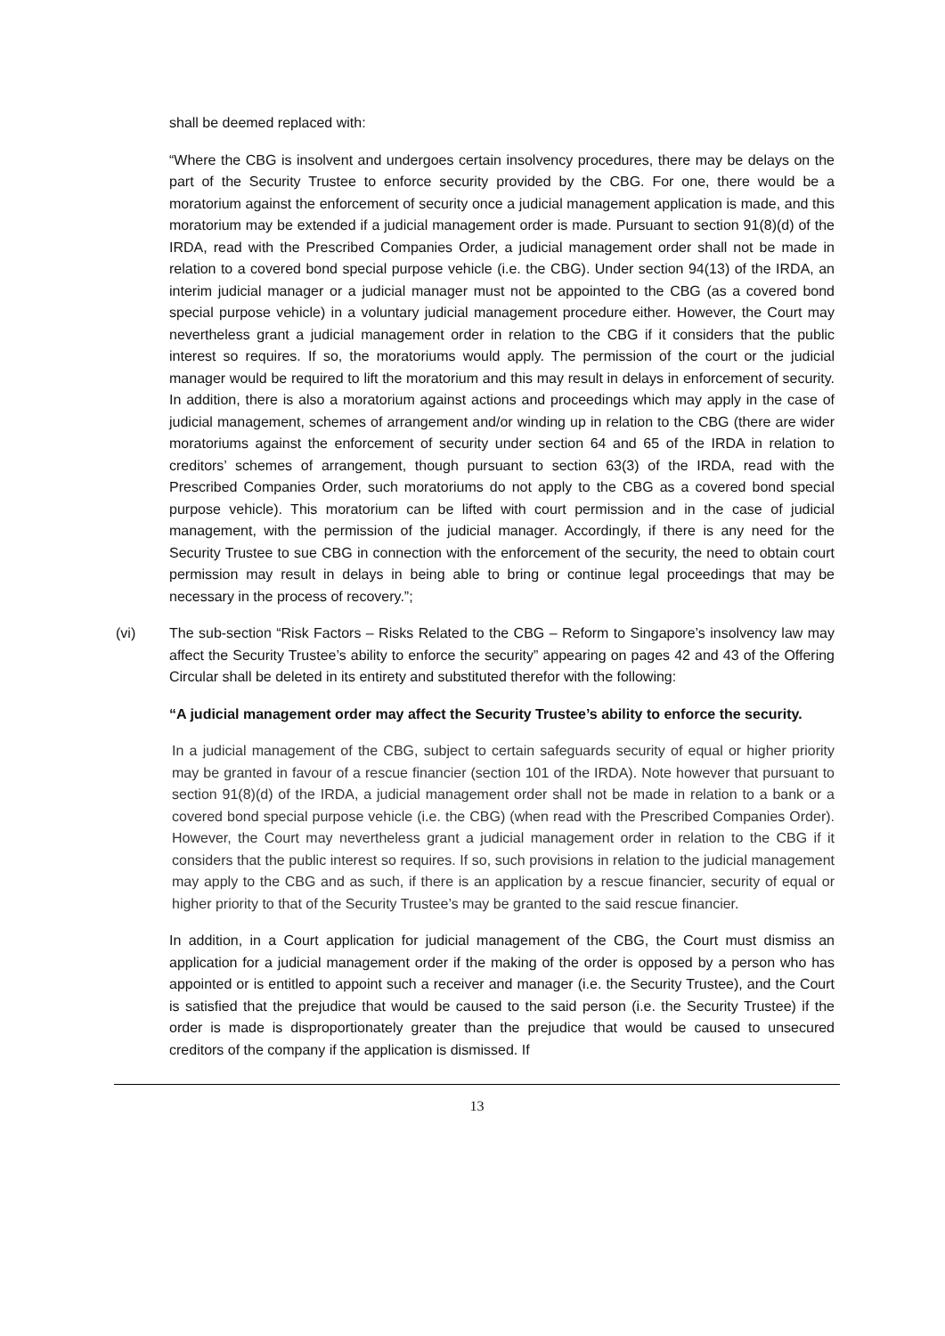shall be deemed replaced with:
“Where the CBG is insolvent and undergoes certain insolvency procedures, there may be delays on the part of the Security Trustee to enforce security provided by the CBG. For one, there would be a moratorium against the enforcement of security once a judicial management application is made, and this moratorium may be extended if a judicial management order is made. Pursuant to section 91(8)(d) of the IRDA, read with the Prescribed Companies Order, a judicial management order shall not be made in relation to a covered bond special purpose vehicle (i.e. the CBG). Under section 94(13) of the IRDA, an interim judicial manager or a judicial manager must not be appointed to the CBG (as a covered bond special purpose vehicle) in a voluntary judicial management procedure either. However, the Court may nevertheless grant a judicial management order in relation to the CBG if it considers that the public interest so requires. If so, the moratoriums would apply. The permission of the court or the judicial manager would be required to lift the moratorium and this may result in delays in enforcement of security. In addition, there is also a moratorium against actions and proceedings which may apply in the case of judicial management, schemes of arrangement and/or winding up in relation to the CBG (there are wider moratoriums against the enforcement of security under section 64 and 65 of the IRDA in relation to creditors’ schemes of arrangement, though pursuant to section 63(3) of the IRDA, read with the Prescribed Companies Order, such moratoriums do not apply to the CBG as a covered bond special purpose vehicle). This moratorium can be lifted with court permission and in the case of judicial management, with the permission of the judicial manager. Accordingly, if there is any need for the Security Trustee to sue CBG in connection with the enforcement of the security, the need to obtain court permission may result in delays in being able to bring or continue legal proceedings that may be necessary in the process of recovery.”;
(vi) The sub-section “Risk Factors – Risks Related to the CBG – Reform to Singapore’s insolvency law may affect the Security Trustee’s ability to enforce the security” appearing on pages 42 and 43 of the Offering Circular shall be deleted in its entirety and substituted therefor with the following:
“A judicial management order may affect the Security Trustee’s ability to enforce the security.
In a judicial management of the CBG, subject to certain safeguards security of equal or higher priority may be granted in favour of a rescue financier (section 101 of the IRDA). Note however that pursuant to section 91(8)(d) of the IRDA, a judicial management order shall not be made in relation to a bank or a covered bond special purpose vehicle (i.e. the CBG) (when read with the Prescribed Companies Order). However, the Court may nevertheless grant a judicial management order in relation to the CBG if it considers that the public interest so requires. If so, such provisions in relation to the judicial management may apply to the CBG and as such, if there is an application by a rescue financier, security of equal or higher priority to that of the Security Trustee’s may be granted to the said rescue financier.
In addition, in a Court application for judicial management of the CBG, the Court must dismiss an application for a judicial management order if the making of the order is opposed by a person who has appointed or is entitled to appoint such a receiver and manager (i.e. the Security Trustee), and the Court is satisfied that the prejudice that would be caused to the said person (i.e. the Security Trustee) if the order is made is disproportionately greater than the prejudice that would be caused to unsecured creditors of the company if the application is dismissed. If
13